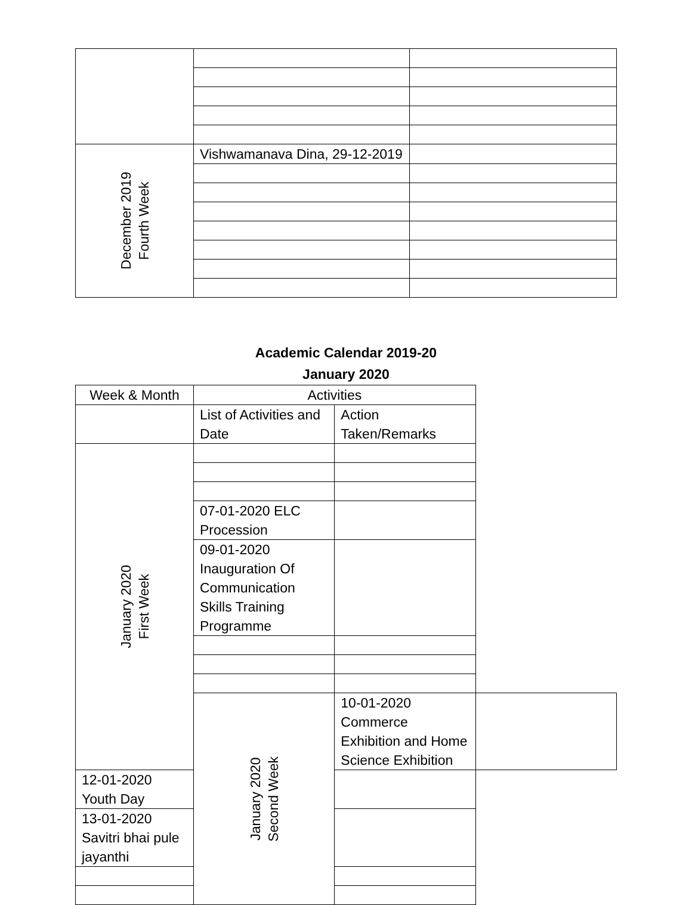| December 2019 Fourth Week | Vishwamanava Dina, 29-12-2019 | |
Academic Calendar 2019-20
January 2020
| Week & Month | Activities | | |
| | List of Activities and Date | Action Taken/Remarks | |
| January 2020 First Week | | | |
| | 07-01-2020 ELC Procession | | |
| | 09-01-2020 Inauguration Of Communication Skills Training Programme | | |
| | January 2020 Second Week | 10-01-2020 Commerce Exhibition and Home Science Exhibition | |
| 12-01-2020 Youth Day | | | |
| 13-01-2020 Savitri bhai pule jayanthi | | | |